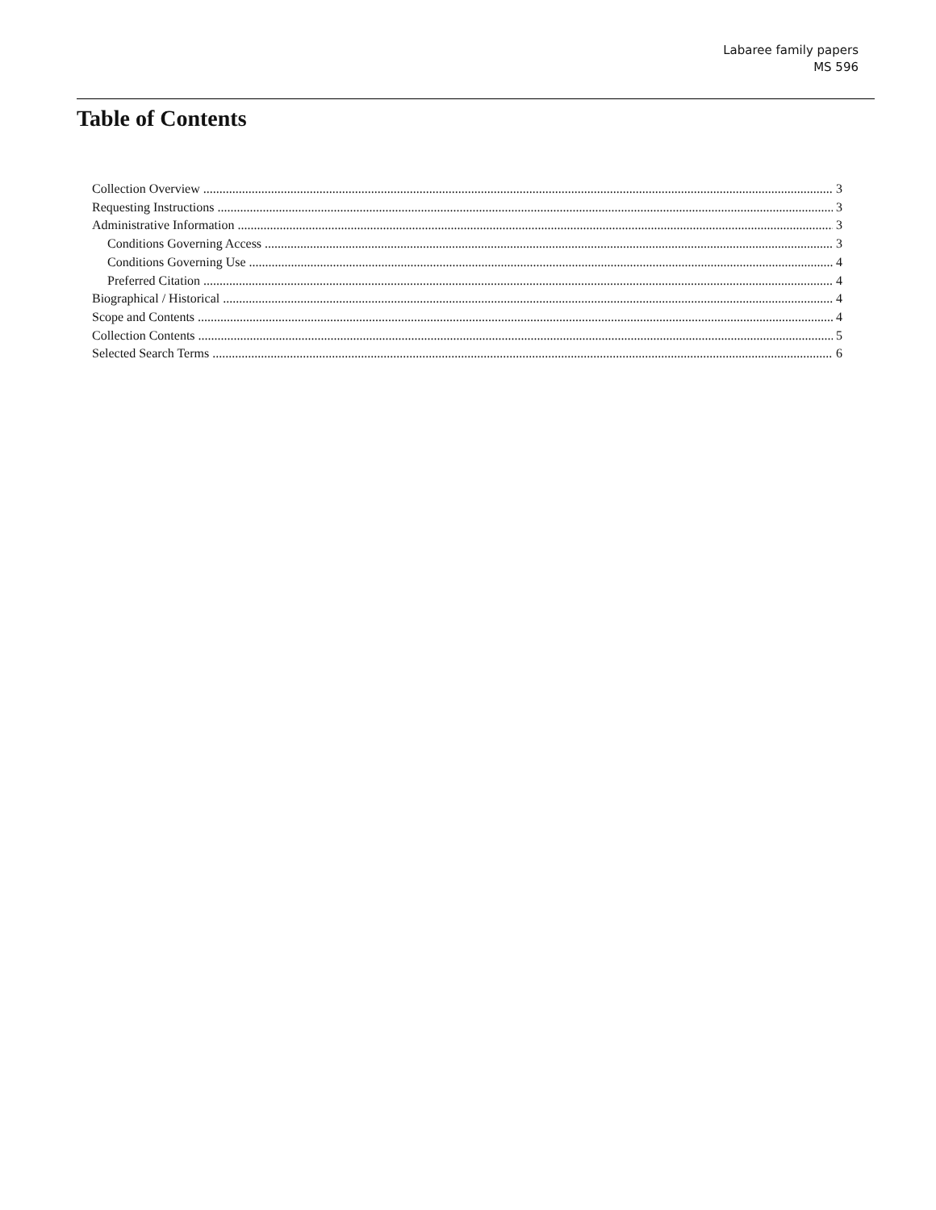Labaree family papers
MS 596
Table of Contents
Collection Overview 3
Requesting Instructions 3
Administrative Information 3
Conditions Governing Access 3
Conditions Governing Use 4
Preferred Citation 4
Biographical / Historical 4
Scope and Contents 4
Collection Contents 5
Selected Search Terms 6